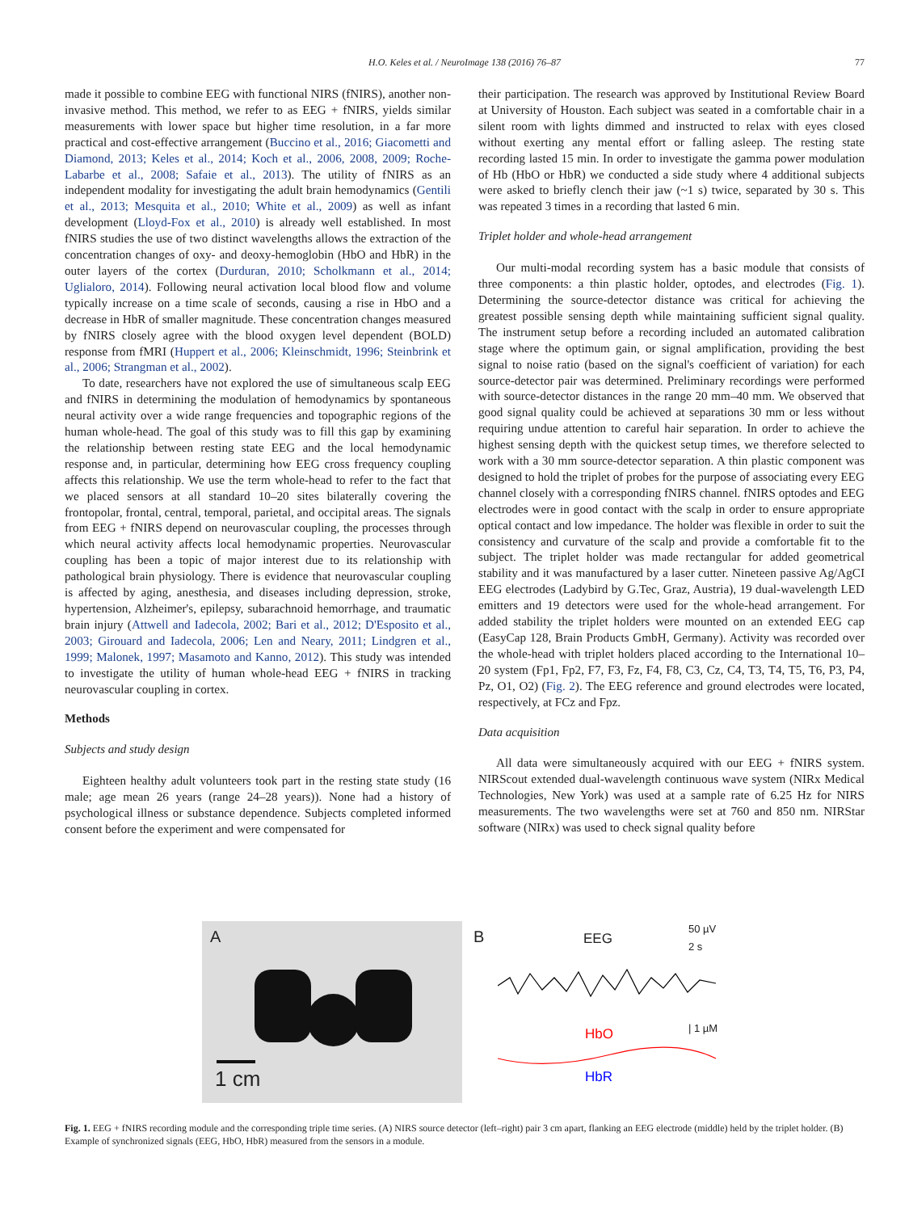H.O. Keles et al. / NeuroImage 138 (2016) 76–87
77
made it possible to combine EEG with functional NIRS (fNIRS), another non-invasive method. This method, we refer to as EEG + fNIRS, yields similar measurements with lower space but higher time resolution, in a far more practical and cost-effective arrangement (Buccino et al., 2016; Giacometti and Diamond, 2013; Keles et al., 2014; Koch et al., 2006, 2008, 2009; Roche-Labarbe et al., 2008; Safaie et al., 2013). The utility of fNIRS as an independent modality for investigating the adult brain hemodynamics (Gentili et al., 2013; Mesquita et al., 2010; White et al., 2009) as well as infant development (Lloyd-Fox et al., 2010) is already well established. In most fNIRS studies the use of two distinct wavelengths allows the extraction of the concentration changes of oxy- and deoxy-hemoglobin (HbO and HbR) in the outer layers of the cortex (Durduran, 2010; Scholkmann et al., 2014; Uglialoro, 2014). Following neural activation local blood flow and volume typically increase on a time scale of seconds, causing a rise in HbO and a decrease in HbR of smaller magnitude. These concentration changes measured by fNIRS closely agree with the blood oxygen level dependent (BOLD) response from fMRI (Huppert et al., 2006; Kleinschmidt, 1996; Steinbrink et al., 2006; Strangman et al., 2002).
To date, researchers have not explored the use of simultaneous scalp EEG and fNIRS in determining the modulation of hemodynamics by spontaneous neural activity over a wide range frequencies and topographic regions of the human whole-head. The goal of this study was to fill this gap by examining the relationship between resting state EEG and the local hemodynamic response and, in particular, determining how EEG cross frequency coupling affects this relationship. We use the term whole-head to refer to the fact that we placed sensors at all standard 10–20 sites bilaterally covering the frontopolar, frontal, central, temporal, parietal, and occipital areas. The signals from EEG + fNIRS depend on neurovascular coupling, the processes through which neural activity affects local hemodynamic properties. Neurovascular coupling has been a topic of major interest due to its relationship with pathological brain physiology. There is evidence that neurovascular coupling is affected by aging, anesthesia, and diseases including depression, stroke, hypertension, Alzheimer's, epilepsy, subarachnoid hemorrhage, and traumatic brain injury (Attwell and Iadecola, 2002; Bari et al., 2012; D'Esposito et al., 2003; Girouard and Iadecola, 2006; Len and Neary, 2011; Lindgren et al., 1999; Malonek, 1997; Masamoto and Kanno, 2012). This study was intended to investigate the utility of human whole-head EEG + fNIRS in tracking neurovascular coupling in cortex.
Methods
Subjects and study design
Eighteen healthy adult volunteers took part in the resting state study (16 male; age mean 26 years (range 24–28 years)). None had a history of psychological illness or substance dependence. Subjects completed informed consent before the experiment and were compensated for
their participation. The research was approved by Institutional Review Board at University of Houston. Each subject was seated in a comfortable chair in a silent room with lights dimmed and instructed to relax with eyes closed without exerting any mental effort or falling asleep. The resting state recording lasted 15 min. In order to investigate the gamma power modulation of Hb (HbO or HbR) we conducted a side study where 4 additional subjects were asked to briefly clench their jaw (~1 s) twice, separated by 30 s. This was repeated 3 times in a recording that lasted 6 min.
Triplet holder and whole-head arrangement
Our multi-modal recording system has a basic module that consists of three components: a thin plastic holder, optodes, and electrodes (Fig. 1). Determining the source-detector distance was critical for achieving the greatest possible sensing depth while maintaining sufficient signal quality. The instrument setup before a recording included an automated calibration stage where the optimum gain, or signal amplification, providing the best signal to noise ratio (based on the signal's coefficient of variation) for each source-detector pair was determined. Preliminary recordings were performed with source-detector distances in the range 20 mm–40 mm. We observed that good signal quality could be achieved at separations 30 mm or less without requiring undue attention to careful hair separation. In order to achieve the highest sensing depth with the quickest setup times, we therefore selected to work with a 30 mm source-detector separation. A thin plastic component was designed to hold the triplet of probes for the purpose of associating every EEG channel closely with a corresponding fNIRS channel. fNIRS optodes and EEG electrodes were in good contact with the scalp in order to ensure appropriate optical contact and low impedance. The holder was flexible in order to suit the consistency and curvature of the scalp and provide a comfortable fit to the subject. The triplet holder was made rectangular for added geometrical stability and it was manufactured by a laser cutter. Nineteen passive Ag/AgCI EEG electrodes (Ladybird by G.Tec, Graz, Austria), 19 dual-wavelength LED emitters and 19 detectors were used for the whole-head arrangement. For added stability the triplet holders were mounted on an extended EEG cap (EasyCap 128, Brain Products GmbH, Germany). Activity was recorded over the whole-head with triplet holders placed according to the International 10–20 system (Fp1, Fp2, F7, F3, Fz, F4, F8, C3, Cz, C4, T3, T4, T5, T6, P3, P4, Pz, O1, O2) (Fig. 2). The EEG reference and ground electrodes were located, respectively, at FCz and Fpz.
Data acquisition
All data were simultaneously acquired with our EEG + fNIRS system. NIRScout extended dual-wavelength continuous wave system (NIRx Medical Technologies, New York) was used at a sample rate of 6.25 Hz for NIRS measurements. The two wavelengths were set at 760 and 850 nm. NIRStar software (NIRx) was used to check signal quality before
A
1 cm
B EEG
50 µV
2 s
HbO | 1 µM
HbR
Fig. 1. EEG + fNIRS recording module and the corresponding triple time series. (A) NIRS source detector (left–right) pair 3 cm apart, flanking an EEG electrode (middle) held by the triplet holder. (B) Example of synchronized signals (EEG, HbO, HbR) measured from the sensors in a module.